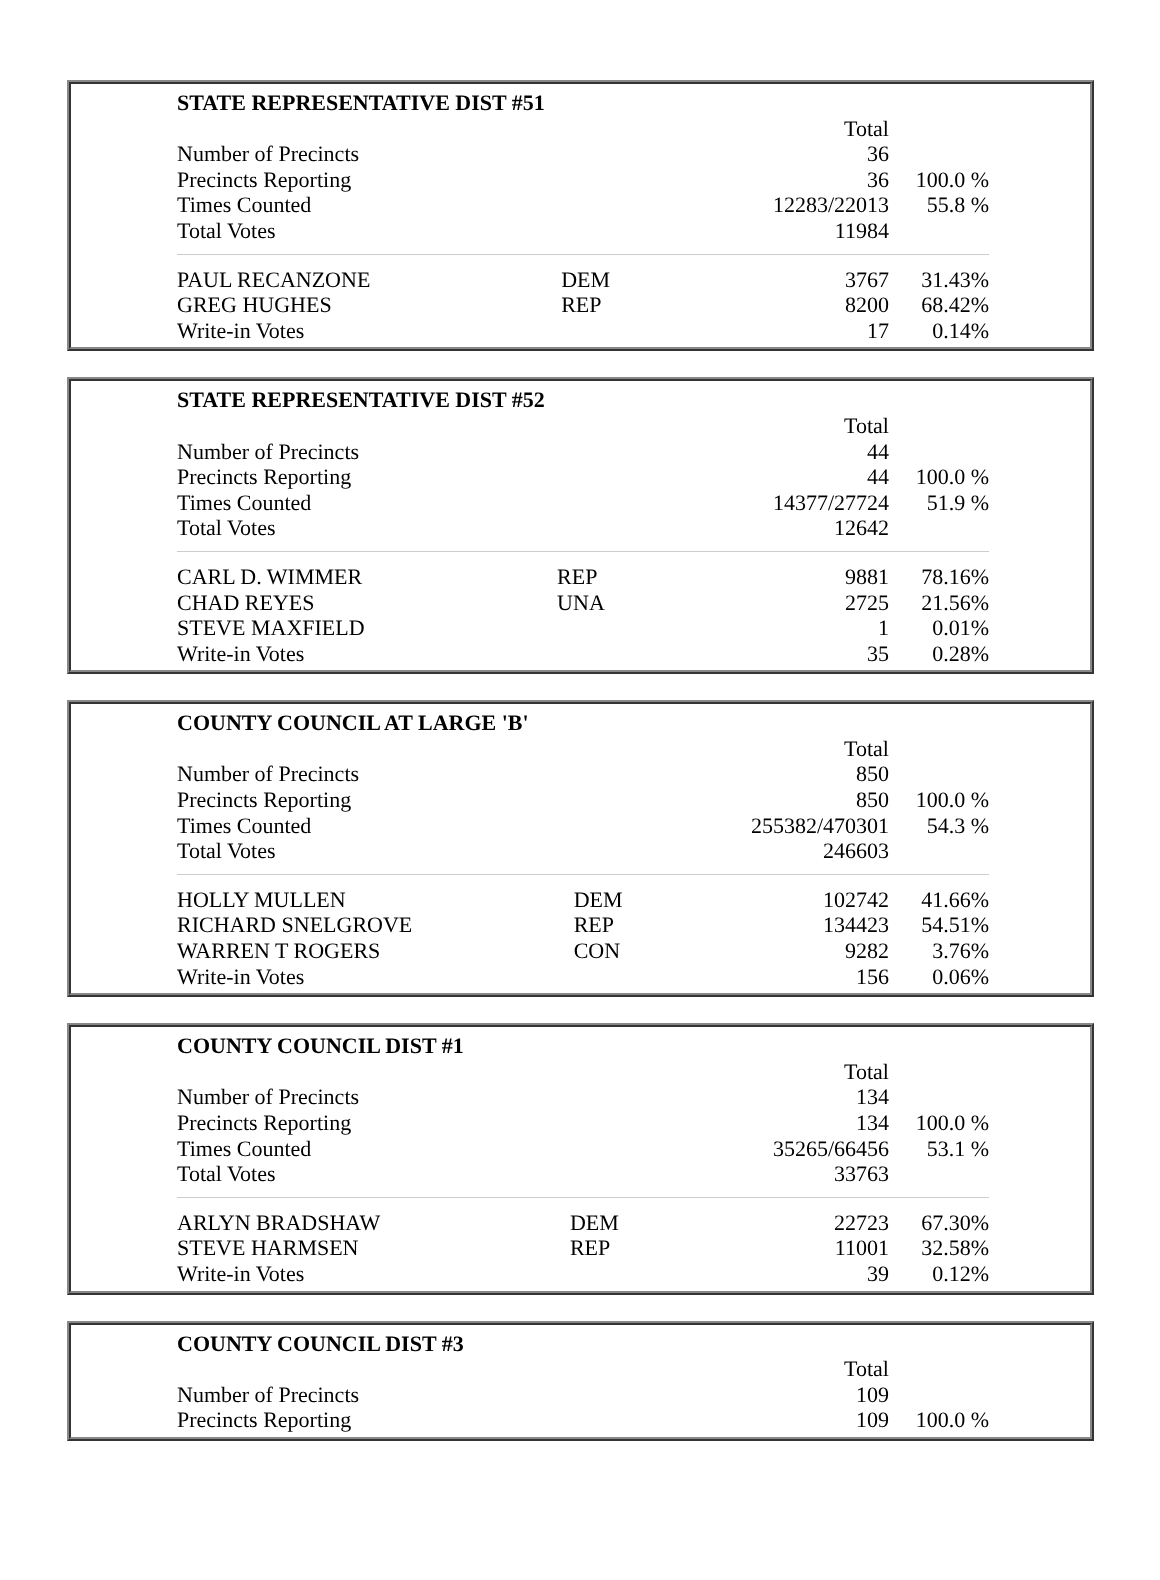| STATE REPRESENTATIVE DIST #51 | | | |
| --- | --- | --- | --- |
| | | Total | |
| Number of Precincts | | 36 | |
| Precincts Reporting | | 36 | 100.0 % |
| Times Counted | | 12283/22013 | 55.8 % |
| Total Votes | | 11984 | |
| PAUL RECANZONE | DEM | 3767 | 31.43% |
| GREG HUGHES | REP | 8200 | 68.42% |
| Write-in Votes | | 17 | 0.14% |
| STATE REPRESENTATIVE DIST #52 | | | |
| --- | --- | --- | --- |
| | | Total | |
| Number of Precincts | | 44 | |
| Precincts Reporting | | 44 | 100.0 % |
| Times Counted | | 14377/27724 | 51.9 % |
| Total Votes | | 12642 | |
| CARL D. WIMMER | REP | 9881 | 78.16% |
| CHAD REYES | UNA | 2725 | 21.56% |
| STEVE MAXFIELD | | 1 | 0.01% |
| Write-in Votes | | 35 | 0.28% |
| COUNTY COUNCIL AT LARGE 'B' | | | |
| --- | --- | --- | --- |
| | | Total | |
| Number of Precincts | | 850 | |
| Precincts Reporting | | 850 | 100.0 % |
| Times Counted | | 255382/470301 | 54.3 % |
| Total Votes | | 246603 | |
| HOLLY MULLEN | DEM | 102742 | 41.66% |
| RICHARD SNELGROVE | REP | 134423 | 54.51% |
| WARREN T ROGERS | CON | 9282 | 3.76% |
| Write-in Votes | | 156 | 0.06% |
| COUNTY COUNCIL DIST #1 | | | |
| --- | --- | --- | --- |
| | | Total | |
| Number of Precincts | | 134 | |
| Precincts Reporting | | 134 | 100.0 % |
| Times Counted | | 35265/66456 | 53.1 % |
| Total Votes | | 33763 | |
| ARLYN BRADSHAW | DEM | 22723 | 67.30% |
| STEVE HARMSEN | REP | 11001 | 32.58% |
| Write-in Votes | | 39 | 0.12% |
| COUNTY COUNCIL DIST #3 | | | |
| --- | --- | --- | --- |
| | | Total | |
| Number of Precincts | | 109 | |
| Precincts Reporting | | 109 | 100.0 % |